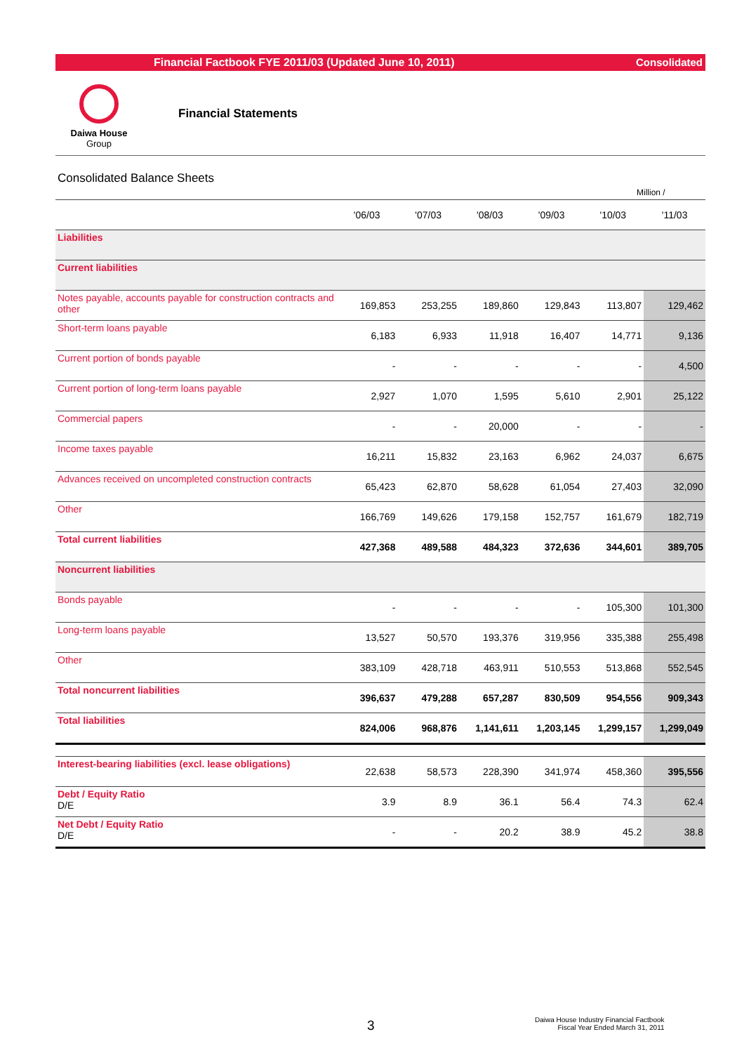Financial Factbook FYE 2011/03 (Updated June 10, 2011) Consolidated
Daiwa House
Group
Financial Statements
Consolidated Balance Sheets
Million /
| | '06/03 | '07/03 | '08/03 | '09/03 | '10/03 | '11/03 |
| --- | --- | --- | --- | --- | --- | --- |
| Liabilities | | | | | | |
| Current liabilities | | | | | | |
| Notes payable, accounts payable for construction contracts and other | 169,853 | 253,255 | 189,860 | 129,843 | 113,807 | 129,462 |
| Short-term loans payable | 6,183 | 6,933 | 11,918 | 16,407 | 14,771 | 9,136 |
| Current portion of bonds payable | - | - | - | - | - | 4,500 |
| Current portion of long-term loans payable | 2,927 | 1,070 | 1,595 | 5,610 | 2,901 | 25,122 |
| Commercial papers | - | - | 20,000 | - | - | - |
| Income taxes payable | 16,211 | 15,832 | 23,163 | 6,962 | 24,037 | 6,675 |
| Advances received on uncompleted construction contracts | 65,423 | 62,870 | 58,628 | 61,054 | 27,403 | 32,090 |
| Other | 166,769 | 149,626 | 179,158 | 152,757 | 161,679 | 182,719 |
| Total current liabilities | 427,368 | 489,588 | 484,323 | 372,636 | 344,601 | 389,705 |
| Noncurrent liabilities | | | | | | |
| Bonds payable | - | - | - | - | 105,300 | 101,300 |
| Long-term loans payable | 13,527 | 50,570 | 193,376 | 319,956 | 335,388 | 255,498 |
| Other | 383,109 | 428,718 | 463,911 | 510,553 | 513,868 | 552,545 |
| Total noncurrent liabilities | 396,637 | 479,288 | 657,287 | 830,509 | 954,556 | 909,343 |
| Total liabilities | 824,006 | 968,876 | 1,141,611 | 1,203,145 | 1,299,157 | 1,299,049 |
| Interest-bearing liabilities (excl. lease obligations) | 22,638 | 58,573 | 228,390 | 341,974 | 458,360 | 395,556 |
| Debt / Equity Ratio D/E | 3.9 | 8.9 | 36.1 | 56.4 | 74.3 | 62.4 |
| Net Debt / Equity Ratio D/E | - | - | 20.2 | 38.9 | 45.2 | 38.8 |
3
Daiwa House Industry Financial Factbook
Fiscal Year Ended March 31, 2011